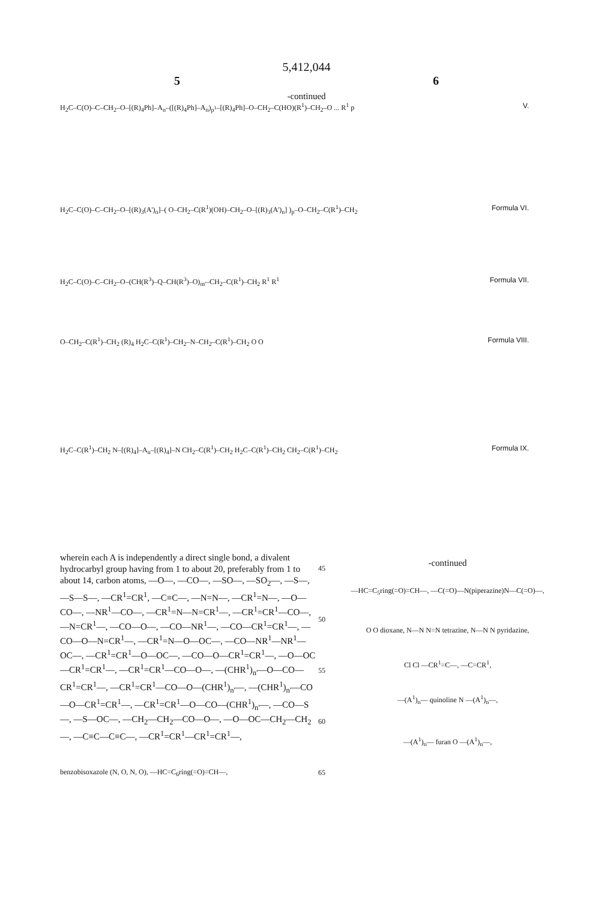5,412,044
5 6
-continued
H<sub>2</sub>C–C(O)–C–CH<sub>2</sub>–O–[(R)<sub>4</sub>Ph]–A<sub>n</sub>–([(R)<sub>4</sub>Ph]–A<sub>n</sub>)<sub>p<sup>1</sup></sub>–[(R)<sub>4</sub>Ph]–O–CH<sub>2</sub>–C(HO)(R<sup>1</sup>)–CH<sub>2</sub>–O ... R<sup>1</sup> p
V.
H<sub>2</sub>C–C(O)–C–CH<sub>2</sub>–O–[(R)<sub>3</sub>(A')<sub>n</sub>]–( O–CH<sub>2</sub>–C(R<sup>1</sup>)(OH)–CH<sub>2</sub>–O–[(R)<sub>3</sub>(A')<sub>n</sub>] )<sub>p</sub>–O–CH<sub>2</sub>–C(R<sup>1</sup>)–CH<sub>2</sub>
Formula VI.
H<sub>2</sub>C–C(O)–C–CH<sub>2</sub>–O–(CH(R<sup>3</sup>)–Q–CH(R<sup>3</sup>)–O)<sub>m'</sub>–CH<sub>2</sub>–C(R<sup>1</sup>)–CH<sub>2</sub> R<sup>1</sup> R<sup>1</sup>
Formula VII.
O–CH<sub>2</sub>–C(R<sup>1</sup>)–CH<sub>2</sub> (R)<sub>4</sub> H<sub>2</sub>C–C(R<sup>1</sup>)–CH<sub>2</sub>–N–CH<sub>2</sub>–C(R<sup>1</sup>)–CH<sub>2</sub> O O
Formula VIII.
H<sub>2</sub>C–C(R<sup>1</sup>)–CH<sub>2</sub> N–[(R)<sub>4</sub>]–A<sub>n</sub>–[(R)<sub>4</sub>]–N CH<sub>2</sub>–C(R<sup>1</sup>)–CH<sub>2</sub> H<sub>2</sub>C–C(R<sup>1</sup>)–CH<sub>2</sub> CH<sub>2</sub>–C(R<sup>1</sup>)–CH<sub>2</sub>
Formula IX.
wherein each A is independently a direct single bond, a divalent hydrocarbyl group having from 1 to about 20, preferably from 1 to about 14, carbon atoms, —O—, —CO—, —SO—, —SO<sub>2</sub>—, —S—, —S—S—, —CR<sup>1</sup>=CR<sup>1</sup>, —C≡C—, —N=N—, —CR<sup>1</sup>=N—, —O—CO—, —NR<sup>1</sup>—CO—, —CR<sup>1</sup>=N—N=CR<sup>1</sup>—, —CR<sup>1</sup>=CR<sup>1</sup>—CO—, —N=CR<sup>1</sup>—, —CO—O—, —CO—NR<sup>1</sup>—, —CO—CR<sup>1</sup>=CR<sup>1</sup>—, —CO—O—N=CR<sup>1</sup>—, —CR<sup>1</sup>=N—O—OC—, —CO—NR<sup>1</sup>—NR<sup>1</sup>—OC—, —CR<sup>1</sup>=CR<sup>1</sup>—O—OC—, —CO—O—CR<sup>1</sup>=CR<sup>1</sup>—, —O—OC—CR<sup>1</sup>=CR<sup>1</sup>—, —CR<sup>1</sup>=CR<sup>1</sup>—CO—O—, —(CHR<sup>1</sup>)<sub>n'</sub>—O—CO—CR<sup>1</sup>=CR<sup>1</sup>—, —CR<sup>1</sup>=CR<sup>1</sup>—CO—O—(CHR<sup>1</sup>)<sub>n'</sub>—, —(CHR<sup>1</sup>)<sub>n'</sub>—CO—O—CR<sup>1</sup>=CR<sup>1</sup>—, —CR<sup>1</sup>=CR<sup>1</sup>—O—CO—(CHR<sup>1</sup>)<sub>n'</sub>—, —CO—S—, —S—OC—, —CH<sub>2</sub>—CH<sub>2</sub>—CO—O—, —O—OC—CH<sub>2</sub>—CH<sub>2</sub>—, —C≡C—C≡C—, —CR<sup>1</sup>=CR<sup>1</sup>—CR<sup>1</sup>=CR<sup>1</sup>—,
benzobisoxazole (N, O, N, O), —HC=C<sub>6</sub>ring(=O)=CH—,
45
50
55
60
65
-continued
—HC=C<sub>5</sub>ring(=O)=CH—, —C(=O)—N(piperazine)N—C(=O)—,
O O dioxane, N—N N=N tetrazine, N—N N pyridazine,
Cl Cl —CR<sup>1</sup>=C—, —C=CR<sup>1</sup>,
—(A<sup>1</sup>)<sub>n</sub>— quinoline N —(A<sup>1</sup>)<sub>n</sub>—,
—(A<sup>1</sup>)<sub>n</sub>— furan O —(A<sup>1</sup>)<sub>n</sub>—,